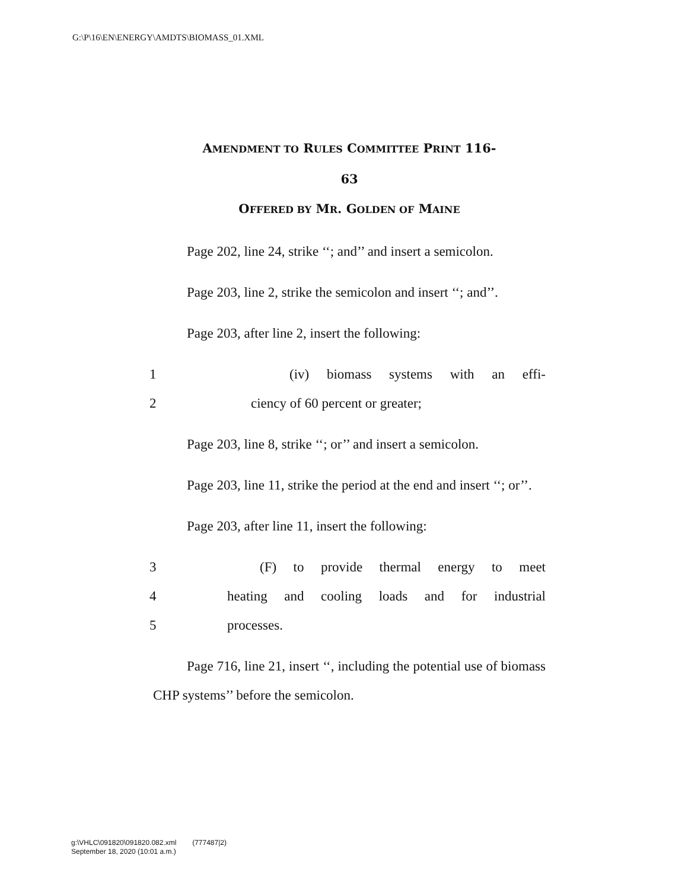G:\P\16\EN\ENERGY\AMDTS\BIOMASS_01.XML
AMENDMENT TO RULES COMMITTEE PRINT 116-
63
OFFERED BY MR. GOLDEN OF MAINE
Page 202, line 24, strike ‘‘; and’’ and insert a semicolon.
Page 203, line 2, strike the semicolon and insert ‘‘; and’’.
Page 203, after line 2, insert the following:
1 (iv) biomass systems with an effi-
2 ciency of 60 percent or greater;
Page 203, line 8, strike ‘‘; or’’ and insert a semicolon.
Page 203, line 11, strike the period at the end and insert ‘‘; or’’.
Page 203, after line 11, insert the following:
3 (F) to provide thermal energy to meet
4 heating and cooling loads and for industrial
5 processes.
Page 716, line 21, insert ‘‘, including the potential use of biomass CHP systems’’ before the semicolon.
g:\VHLC\091820\091820.082.xml (777487|2)
September 18, 2020 (10:01 a.m.)